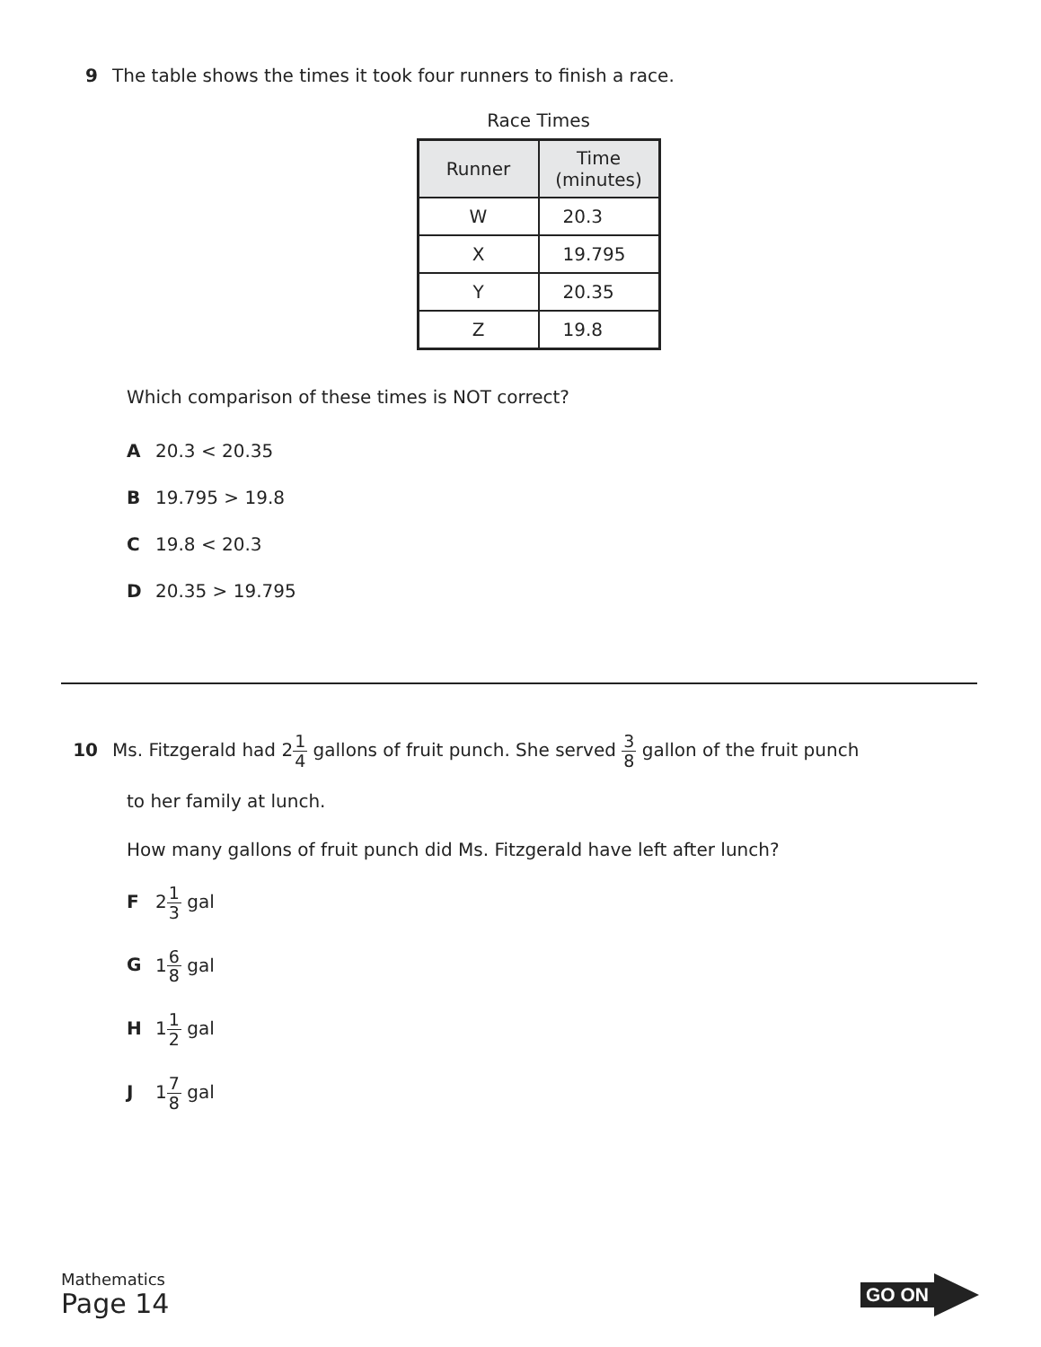9 The table shows the times it took four runners to finish a race.
Race Times
| Runner | Time (minutes) |
| --- | --- |
| W | 20.3 |
| X | 19.795 |
| Y | 20.35 |
| Z | 19.8 |
Which comparison of these times is NOT correct?
A 20.3 < 20.35
B 19.795 > 19.8
C 19.8 < 20.3
D 20.35 > 19.795
10 Ms. Fitzgerald had 21 4 gallons of fruit punch. She served 3 8 gallon of the fruit punch
to her family at lunch.
How many gallons of fruit punch did Ms. Fitzgerald have left after lunch?
F 21 3 gal
G 16 8 gal
H 11 2 gal
J 17 8 gal
Mathematics
Page 14
GO ON